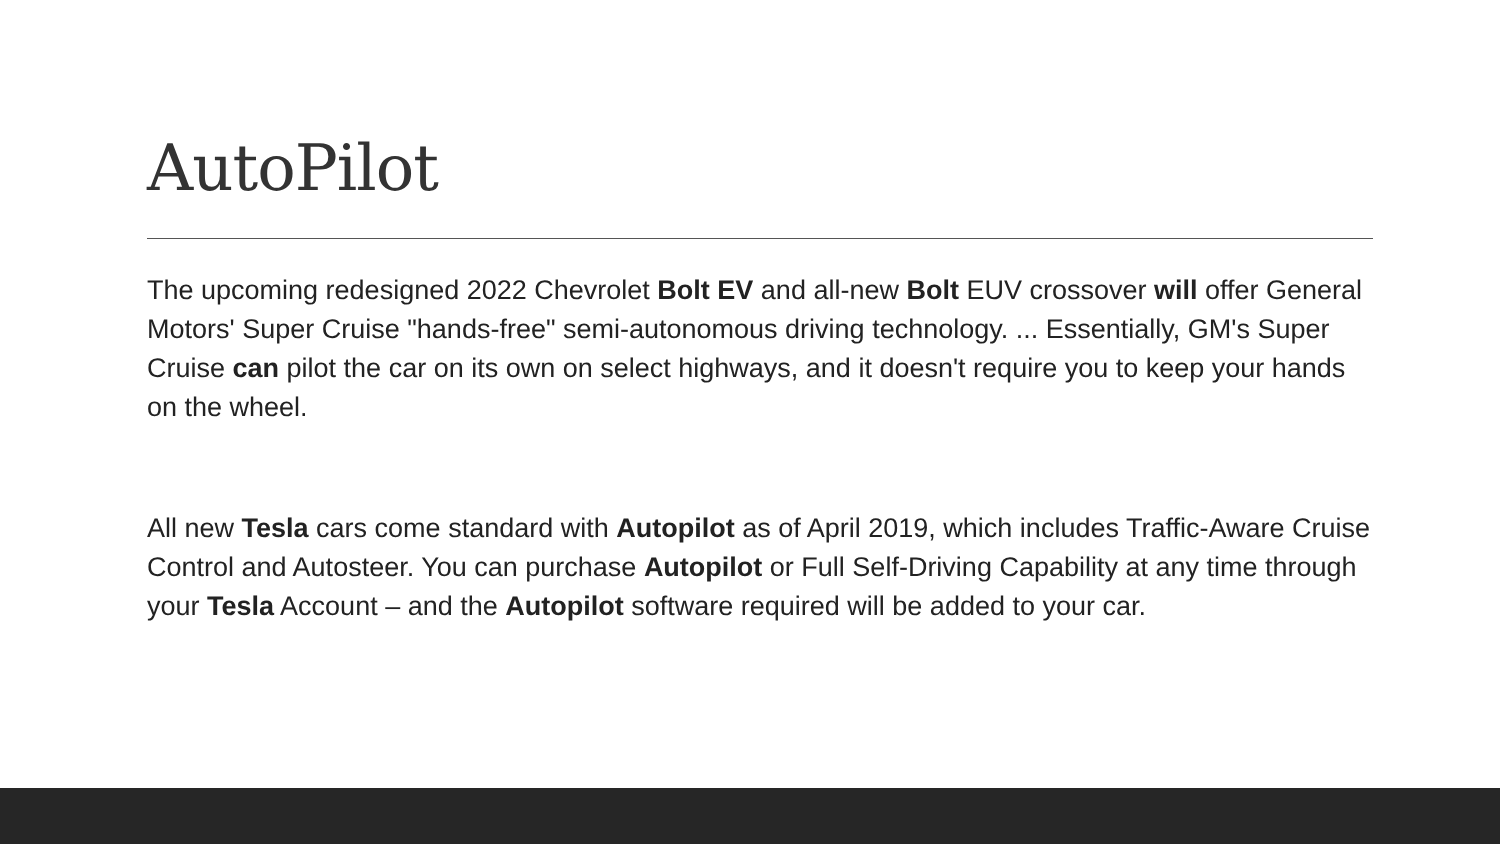AutoPilot
The upcoming redesigned 2022 Chevrolet Bolt EV and all-new Bolt EUV crossover will offer General Motors' Super Cruise "hands-free" semi-autonomous driving technology. ... Essentially, GM's Super Cruise can pilot the car on its own on select highways, and it doesn't require you to keep your hands on the wheel.
All new Tesla cars come standard with Autopilot as of April 2019, which includes Traffic-Aware Cruise Control and Autosteer. You can purchase Autopilot or Full Self-Driving Capability at any time through your Tesla Account – and the Autopilot software required will be added to your car.